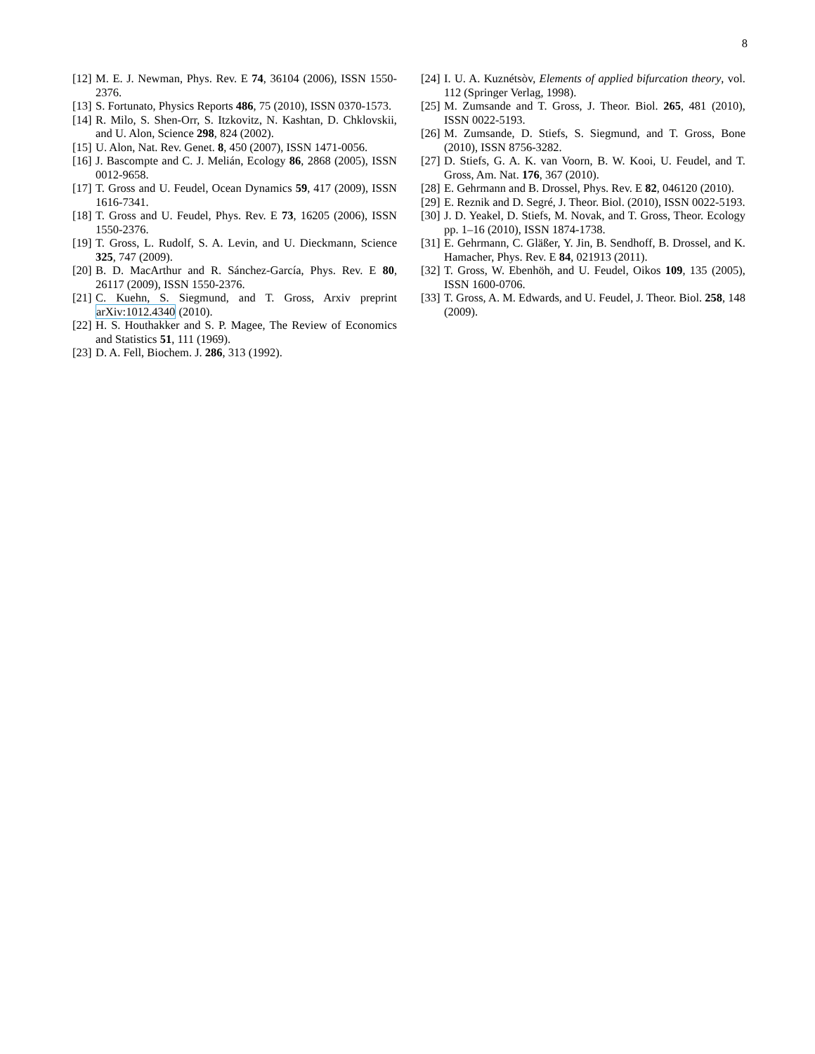8
[12] M. E. J. Newman, Phys. Rev. E 74, 36104 (2006), ISSN 1550-2376.
[13] S. Fortunato, Physics Reports 486, 75 (2010), ISSN 0370-1573.
[14] R. Milo, S. Shen-Orr, S. Itzkovitz, N. Kashtan, D. Chklovskii, and U. Alon, Science 298, 824 (2002).
[15] U. Alon, Nat. Rev. Genet. 8, 450 (2007), ISSN 1471-0056.
[16] J. Bascompte and C. J. Melián, Ecology 86, 2868 (2005), ISSN 0012-9658.
[17] T. Gross and U. Feudel, Ocean Dynamics 59, 417 (2009), ISSN 1616-7341.
[18] T. Gross and U. Feudel, Phys. Rev. E 73, 16205 (2006), ISSN 1550-2376.
[19] T. Gross, L. Rudolf, S. A. Levin, and U. Dieckmann, Science 325, 747 (2009).
[20] B. D. MacArthur and R. Sánchez-García, Phys. Rev. E 80, 26117 (2009), ISSN 1550-2376.
[21] C. Kuehn, S. Siegmund, and T. Gross, Arxiv preprint arXiv:1012.4340 (2010).
[22] H. S. Houthakker and S. P. Magee, The Review of Economics and Statistics 51, 111 (1969).
[23] D. A. Fell, Biochem. J. 286, 313 (1992).
[24] I. U. A. Kuznétsòv, Elements of applied bifurcation theory, vol. 112 (Springer Verlag, 1998).
[25] M. Zumsande and T. Gross, J. Theor. Biol. 265, 481 (2010), ISSN 0022-5193.
[26] M. Zumsande, D. Stiefs, S. Siegmund, and T. Gross, Bone (2010), ISSN 8756-3282.
[27] D. Stiefs, G. A. K. van Voorn, B. W. Kooi, U. Feudel, and T. Gross, Am. Nat. 176, 367 (2010).
[28] E. Gehrmann and B. Drossel, Phys. Rev. E 82, 046120 (2010).
[29] E. Reznik and D. Segré, J. Theor. Biol. (2010), ISSN 0022-5193.
[30] J. D. Yeakel, D. Stiefs, M. Novak, and T. Gross, Theor. Ecology pp. 1–16 (2010), ISSN 1874-1738.
[31] E. Gehrmann, C. Gläßer, Y. Jin, B. Sendhoff, B. Drossel, and K. Hamacher, Phys. Rev. E 84, 021913 (2011).
[32] T. Gross, W. Ebenhöh, and U. Feudel, Oikos 109, 135 (2005), ISSN 1600-0706.
[33] T. Gross, A. M. Edwards, and U. Feudel, J. Theor. Biol. 258, 148 (2009).